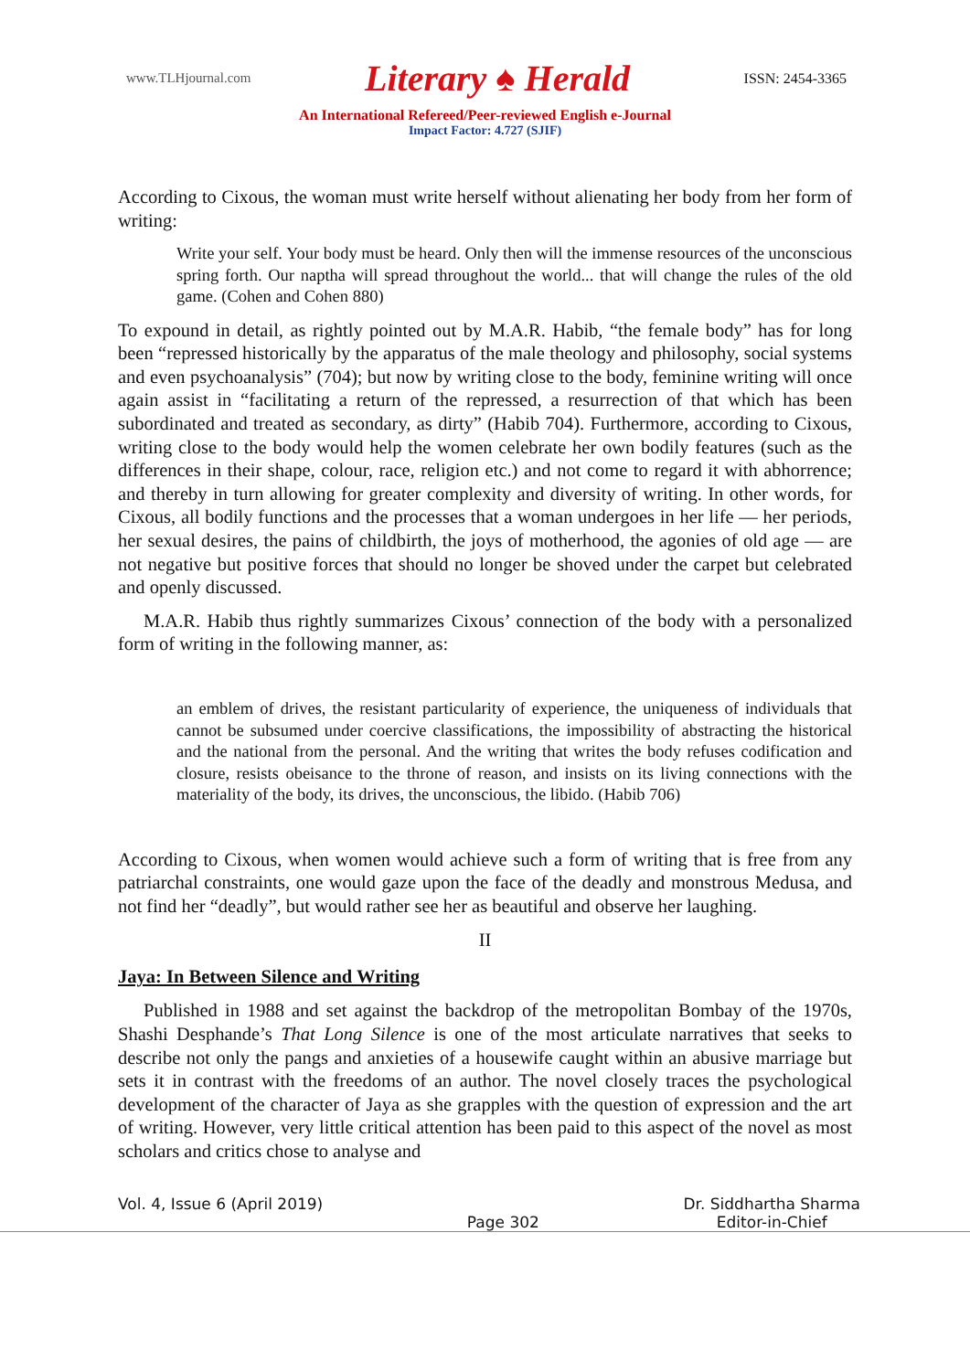www.TLHjournal.com Literary ♠ Herald ISSN: 2454-3365
An International Refereed/Peer-reviewed English e-Journal
Impact Factor: 4.727 (SJIF)
According to Cixous, the woman must write herself without alienating her body from her form of writing:
Write your self. Your body must be heard. Only then will the immense resources of the unconscious spring forth. Our naptha will spread throughout the world... that will change the rules of the old game. (Cohen and Cohen 880)
To expound in detail, as rightly pointed out by M.A.R. Habib, “the female body” has for long been “repressed historically by the apparatus of the male theology and philosophy, social systems and even psychoanalysis” (704); but now by writing close to the body, feminine writing will once again assist in “facilitating a return of the repressed, a resurrection of that which has been subordinated and treated as secondary, as dirty” (Habib 704). Furthermore, according to Cixous, writing close to the body would help the women celebrate her own bodily features (such as the differences in their shape, colour, race, religion etc.) and not come to regard it with abhorrence; and thereby in turn allowing for greater complexity and diversity of writing. In other words, for Cixous, all bodily functions and the processes that a woman undergoes in her life — her periods, her sexual desires, the pains of childbirth, the joys of motherhood, the agonies of old age — are not negative but positive forces that should no longer be shoved under the carpet but celebrated and openly discussed.
M.A.R. Habib thus rightly summarizes Cixous’ connection of the body with a personalized form of writing in the following manner, as:
an emblem of drives, the resistant particularity of experience, the uniqueness of individuals that cannot be subsumed under coercive classifications, the impossibility of abstracting the historical and the national from the personal. And the writing that writes the body refuses codification and closure, resists obeisance to the throne of reason, and insists on its living connections with the materiality of the body, its drives, the unconscious, the libido. (Habib 706)
According to Cixous, when women would achieve such a form of writing that is free from any patriarchal constraints, one would gaze upon the face of the deadly and monstrous Medusa, and not find her “deadly”, but would rather see her as beautiful and observe her laughing.
II
Jaya: In Between Silence and Writing
Published in 1988 and set against the backdrop of the metropolitan Bombay of the 1970s, Shashi Desphande’s That Long Silence is one of the most articulate narratives that seeks to describe not only the pangs and anxieties of a housewife caught within an abusive marriage but sets it in contrast with the freedoms of an author. The novel closely traces the psychological development of the character of Jaya as she grapples with the question of expression and the art of writing. However, very little critical attention has been paid to this aspect of the novel as most scholars and critics chose to analyse and
Vol. 4, Issue 6 (April 2019)
Page 302 Dr. Siddhartha Sharma
Editor-in-Chief